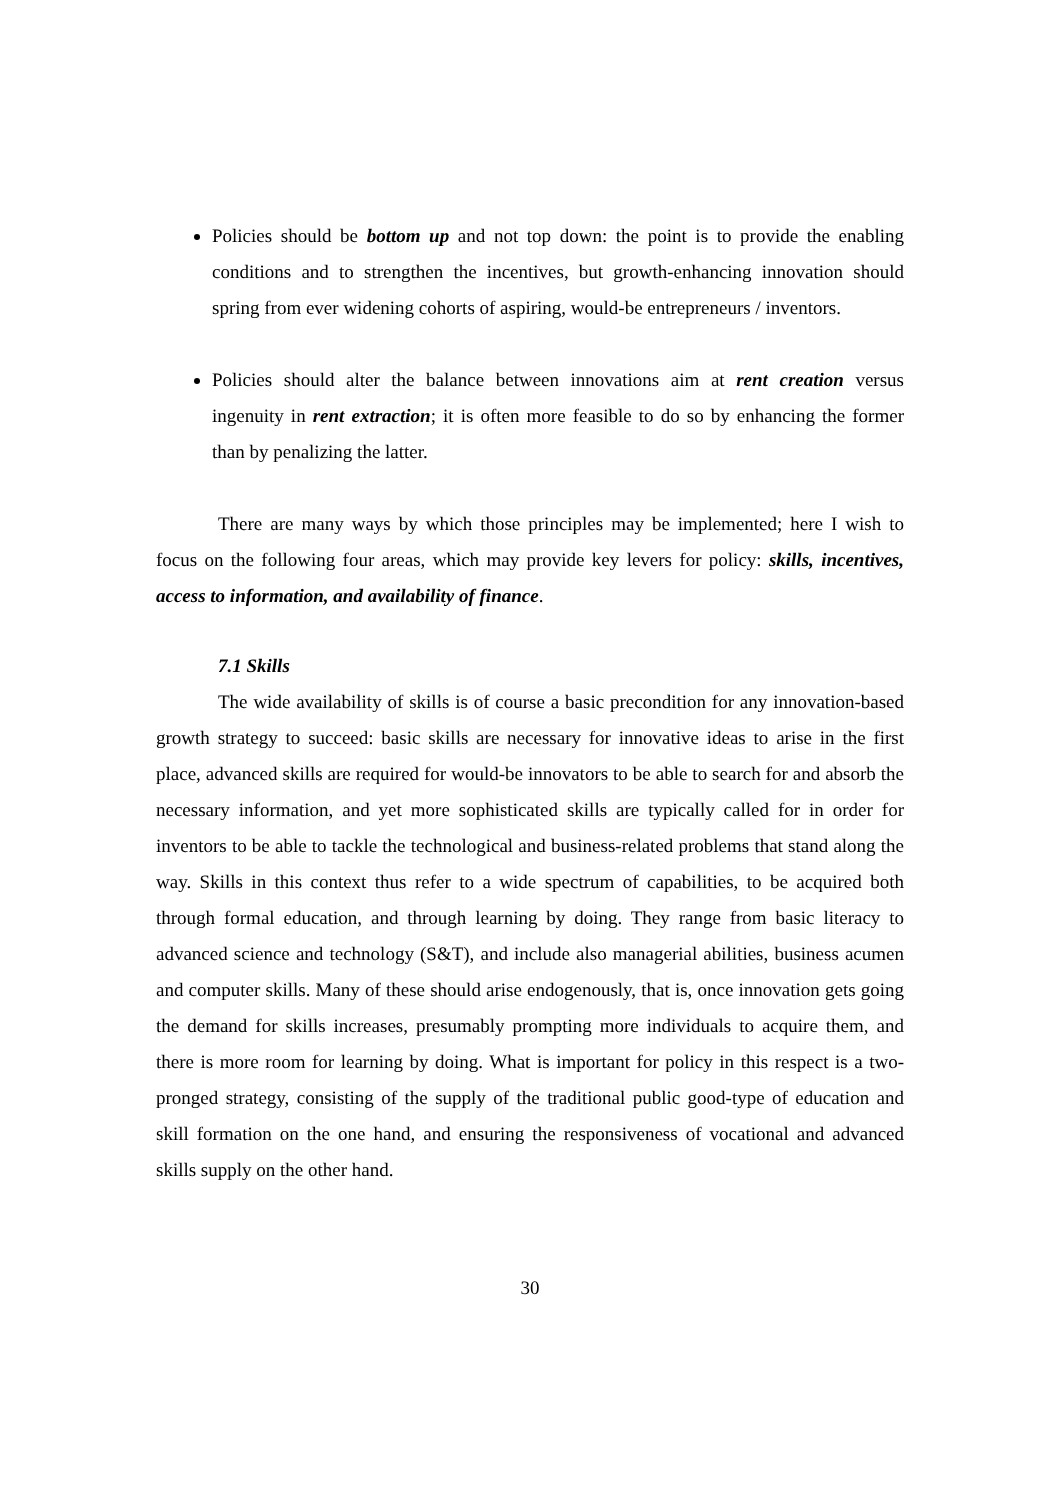Policies should be bottom up and not top down: the point is to provide the enabling conditions and to strengthen the incentives, but growth-enhancing innovation should spring from ever widening cohorts of aspiring, would-be entrepreneurs / inventors.
Policies should alter the balance between innovations aim at rent creation versus ingenuity in rent extraction; it is often more feasible to do so by enhancing the former than by penalizing the latter.
There are many ways by which those principles may be implemented; here I wish to focus on the following four areas, which may provide key levers for policy: skills, incentives, access to information, and availability of finance.
7.1 Skills
The wide availability of skills is of course a basic precondition for any innovation-based growth strategy to succeed: basic skills are necessary for innovative ideas to arise in the first place, advanced skills are required for would-be innovators to be able to search for and absorb the necessary information, and yet more sophisticated skills are typically called for in order for inventors to be able to tackle the technological and business-related problems that stand along the way. Skills in this context thus refer to a wide spectrum of capabilities, to be acquired both through formal education, and through learning by doing. They range from basic literacy to advanced science and technology (S&T), and include also managerial abilities, business acumen and computer skills. Many of these should arise endogenously, that is, once innovation gets going the demand for skills increases, presumably prompting more individuals to acquire them, and there is more room for learning by doing. What is important for policy in this respect is a two-pronged strategy, consisting of the supply of the traditional public good-type of education and skill formation on the one hand, and ensuring the responsiveness of vocational and advanced skills supply on the other hand.
30